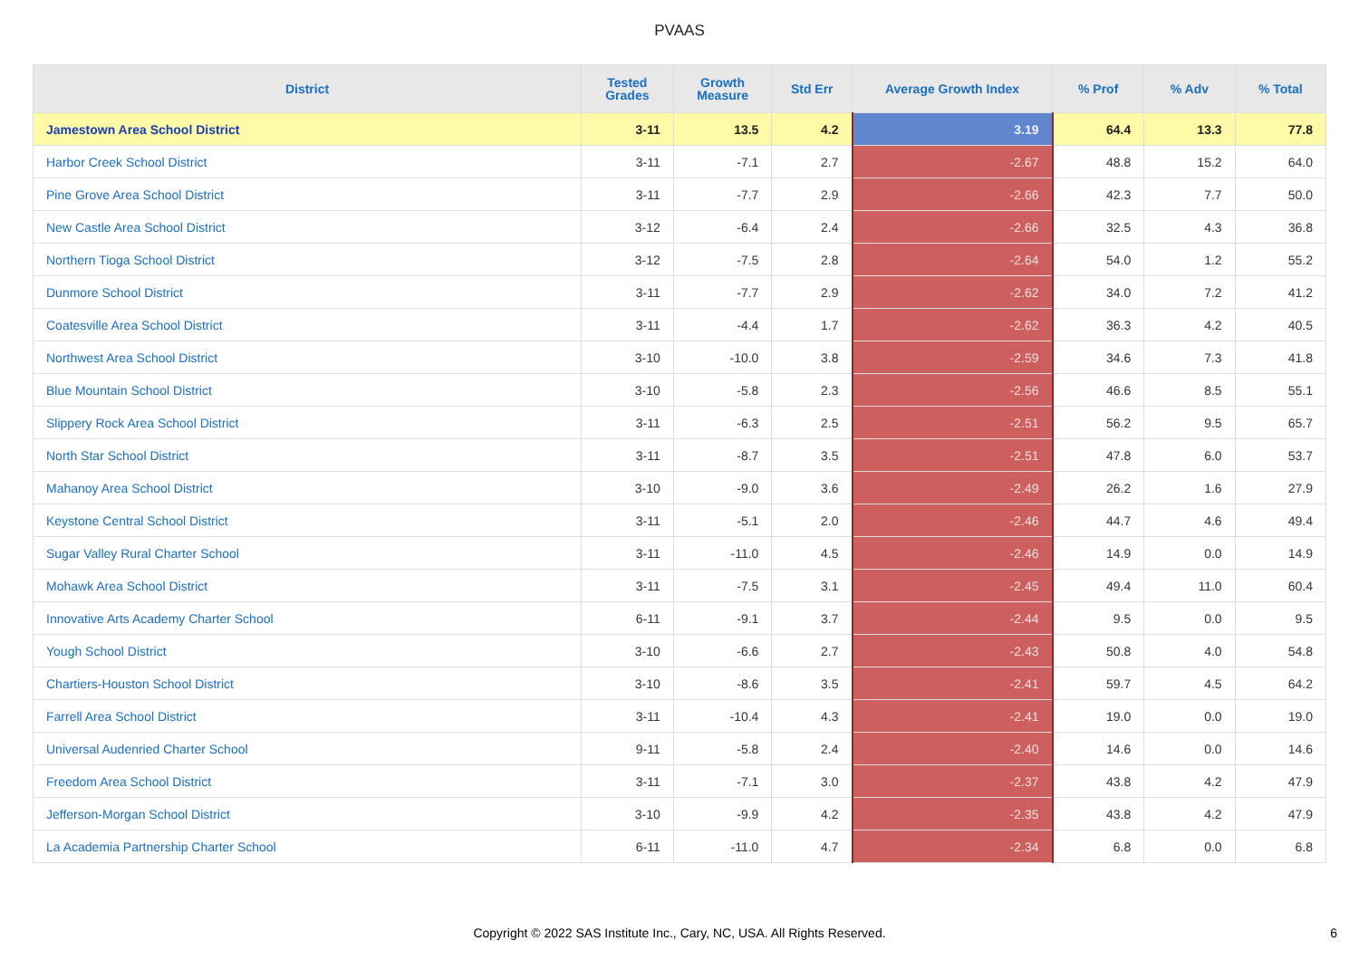PVAAS
| District | Tested Grades | Growth Measure | Std Err | Average Growth Index | % Prof | % Adv | % Total |
| --- | --- | --- | --- | --- | --- | --- | --- |
| Jamestown Area School District | 3-11 | 13.5 | 4.2 | 3.19 | 64.4 | 13.3 | 77.8 |
| Harbor Creek School District | 3-11 | -7.1 | 2.7 | -2.67 | 48.8 | 15.2 | 64.0 |
| Pine Grove Area School District | 3-11 | -7.7 | 2.9 | -2.66 | 42.3 | 7.7 | 50.0 |
| New Castle Area School District | 3-12 | -6.4 | 2.4 | -2.66 | 32.5 | 4.3 | 36.8 |
| Northern Tioga School District | 3-12 | -7.5 | 2.8 | -2.64 | 54.0 | 1.2 | 55.2 |
| Dunmore School District | 3-11 | -7.7 | 2.9 | -2.62 | 34.0 | 7.2 | 41.2 |
| Coatesville Area School District | 3-11 | -4.4 | 1.7 | -2.62 | 36.3 | 4.2 | 40.5 |
| Northwest Area School District | 3-10 | -10.0 | 3.8 | -2.59 | 34.6 | 7.3 | 41.8 |
| Blue Mountain School District | 3-10 | -5.8 | 2.3 | -2.56 | 46.6 | 8.5 | 55.1 |
| Slippery Rock Area School District | 3-11 | -6.3 | 2.5 | -2.51 | 56.2 | 9.5 | 65.7 |
| North Star School District | 3-11 | -8.7 | 3.5 | -2.51 | 47.8 | 6.0 | 53.7 |
| Mahanoy Area School District | 3-10 | -9.0 | 3.6 | -2.49 | 26.2 | 1.6 | 27.9 |
| Keystone Central School District | 3-11 | -5.1 | 2.0 | -2.46 | 44.7 | 4.6 | 49.4 |
| Sugar Valley Rural Charter School | 3-11 | -11.0 | 4.5 | -2.46 | 14.9 | 0.0 | 14.9 |
| Mohawk Area School District | 3-11 | -7.5 | 3.1 | -2.45 | 49.4 | 11.0 | 60.4 |
| Innovative Arts Academy Charter School | 6-11 | -9.1 | 3.7 | -2.44 | 9.5 | 0.0 | 9.5 |
| Yough School District | 3-10 | -6.6 | 2.7 | -2.43 | 50.8 | 4.0 | 54.8 |
| Chartiers-Houston School District | 3-10 | -8.6 | 3.5 | -2.41 | 59.7 | 4.5 | 64.2 |
| Farrell Area School District | 3-11 | -10.4 | 4.3 | -2.41 | 19.0 | 0.0 | 19.0 |
| Universal Audenried Charter School | 9-11 | -5.8 | 2.4 | -2.40 | 14.6 | 0.0 | 14.6 |
| Freedom Area School District | 3-11 | -7.1 | 3.0 | -2.37 | 43.8 | 4.2 | 47.9 |
| Jefferson-Morgan School District | 3-10 | -9.9 | 4.2 | -2.35 | 43.8 | 4.2 | 47.9 |
| La Academia Partnership Charter School | 6-11 | -11.0 | 4.7 | -2.34 | 6.8 | 0.0 | 6.8 |
Copyright © 2022 SAS Institute Inc., Cary, NC, USA. All Rights Reserved.
6